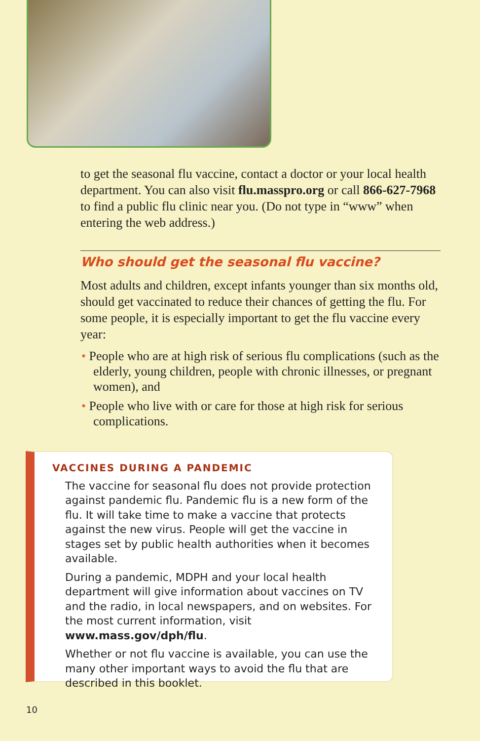to get the seasonal flu vaccine, contact a doctor or your local health department. You can also visit flu.masspro.org or call 866-627-7968 to find a public flu clinic near you. (Do not type in “www” when entering the web address.)
Who should get the seasonal flu vaccine?
Most adults and children, except infants younger than six months old, should get vaccinated to reduce their chances of getting the flu. For some people, it is especially important to get the flu vaccine every year:
• People who are at high risk of serious flu complications (such as the elderly, young children, people with chronic illnesses, or pregnant women), and
• People who live with or care for those at high risk for serious complications.
VACCINES DURING A PANDEMIC
The vaccine for seasonal flu does not provide protection against pandemic flu. Pandemic flu is a new form of the flu. It will take time to make a vaccine that protects against the new virus. People will get the vaccine in stages set by public health authorities when it becomes available.
During a pandemic, MDPH and your local health department will give information about vaccines on TV and the radio, in local newspapers, and on websites. For the most current information, visit www.mass.gov/dph/flu.
Whether or not flu vaccine is available, you can use the many other important ways to avoid the flu that are described in this booklet.
10